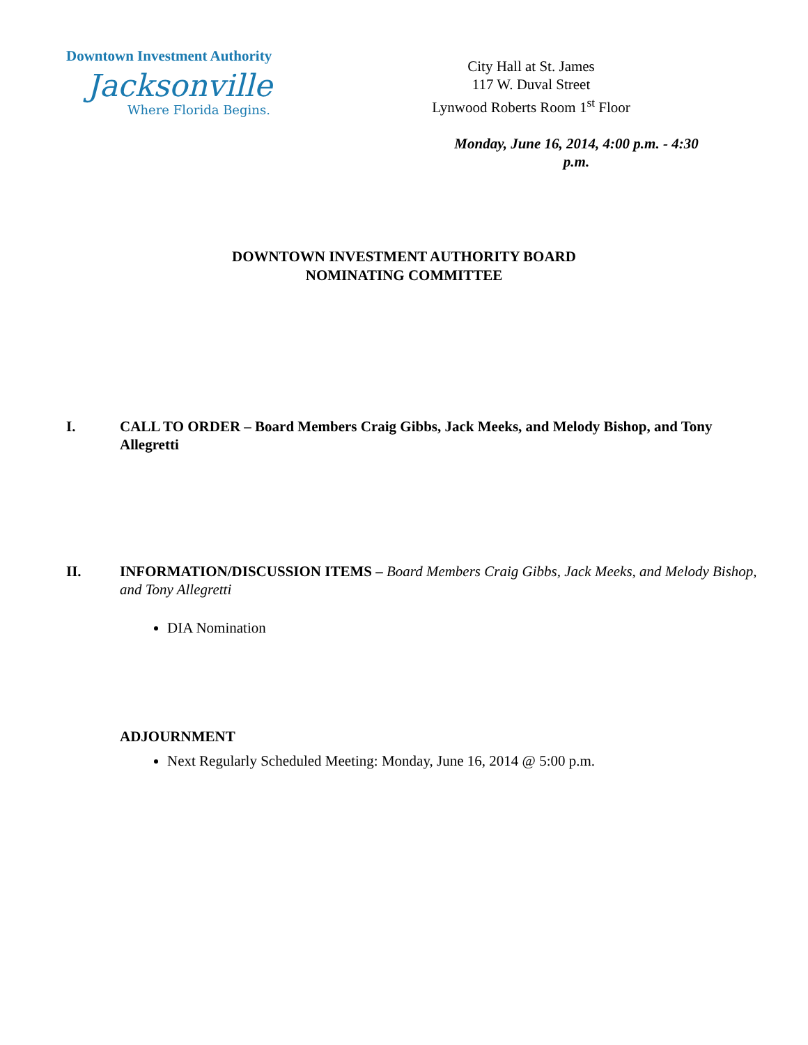Downtown Investment Authority
Jacksonville
Where Florida Begins.
City Hall at St. James
117 W. Duval Street
Lynwood Roberts Room 1<sup>st</sup> Floor
Monday, June 16, 2014, 4:00 p.m. - 4:30 p.m.
DOWNTOWN INVESTMENT AUTHORITY BOARD
NOMINATING COMMITTEE
I. CALL TO ORDER – Board Members Craig Gibbs, Jack Meeks, and Melody Bishop, and Tony Allegretti
II. INFORMATION/DISCUSSION ITEMS – Board Members Craig Gibbs, Jack Meeks, and Melody Bishop, and Tony Allegretti
DIA Nomination
ADJOURNMENT
Next Regularly Scheduled Meeting: Monday, June 16, 2014 @ 5:00 p.m.